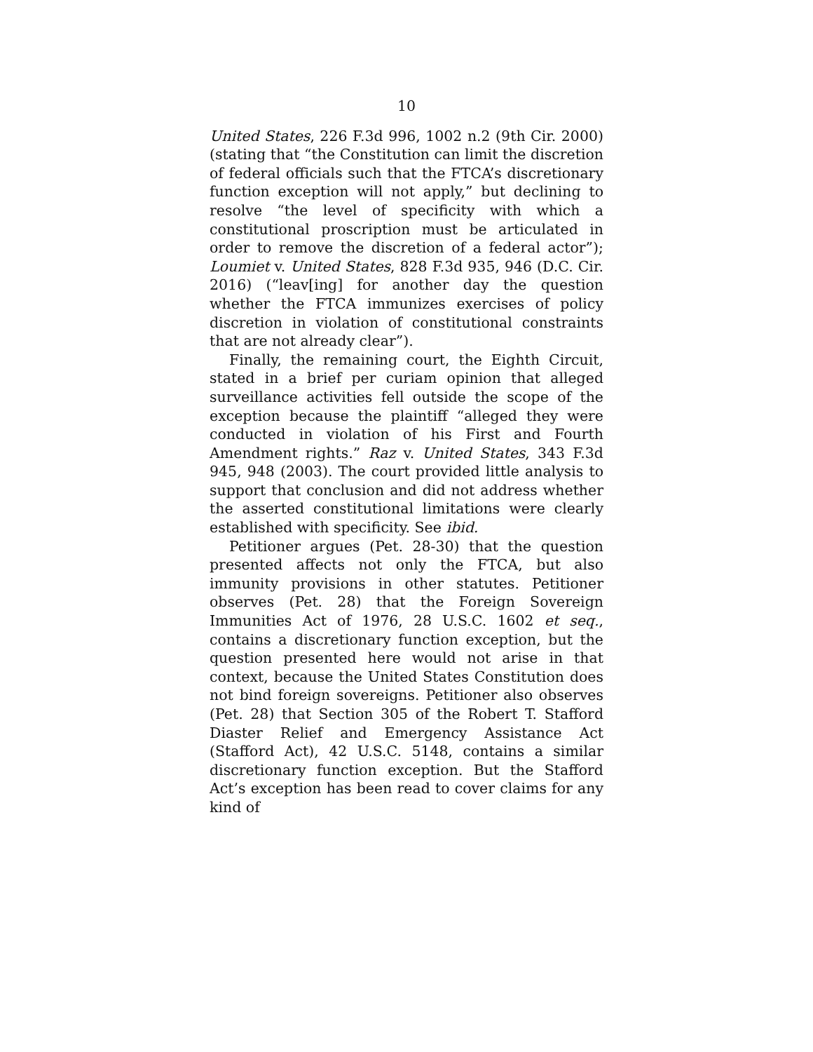10
United States, 226 F.3d 996, 1002 n.2 (9th Cir. 2000) (stating that “the Constitution can limit the discretion of federal officials such that the FTCA’s discretionary function exception will not apply,” but declining to resolve “the level of specificity with which a constitutional proscription must be articulated in order to remove the discretion of a federal actor”); Loumiet v. United States, 828 F.3d 935, 946 (D.C. Cir. 2016) (“leav[ing] for another day the question whether the FTCA immunizes exercises of policy discretion in violation of constitutional constraints that are not already clear”).
Finally, the remaining court, the Eighth Circuit, stated in a brief per curiam opinion that alleged surveillance activities fell outside the scope of the exception because the plaintiff “alleged they were conducted in violation of his First and Fourth Amendment rights.” Raz v. United States, 343 F.3d 945, 948 (2003). The court provided little analysis to support that conclusion and did not address whether the asserted constitutional limitations were clearly established with specificity. See ibid.
Petitioner argues (Pet. 28-30) that the question presented affects not only the FTCA, but also immunity provisions in other statutes. Petitioner observes (Pet. 28) that the Foreign Sovereign Immunities Act of 1976, 28 U.S.C. 1602 et seq., contains a discretionary function exception, but the question presented here would not arise in that context, because the United States Constitution does not bind foreign sovereigns. Petitioner also observes (Pet. 28) that Section 305 of the Robert T. Stafford Diaster Relief and Emergency Assistance Act (Stafford Act), 42 U.S.C. 5148, contains a similar discretionary function exception. But the Stafford Act’s exception has been read to cover claims for any kind of